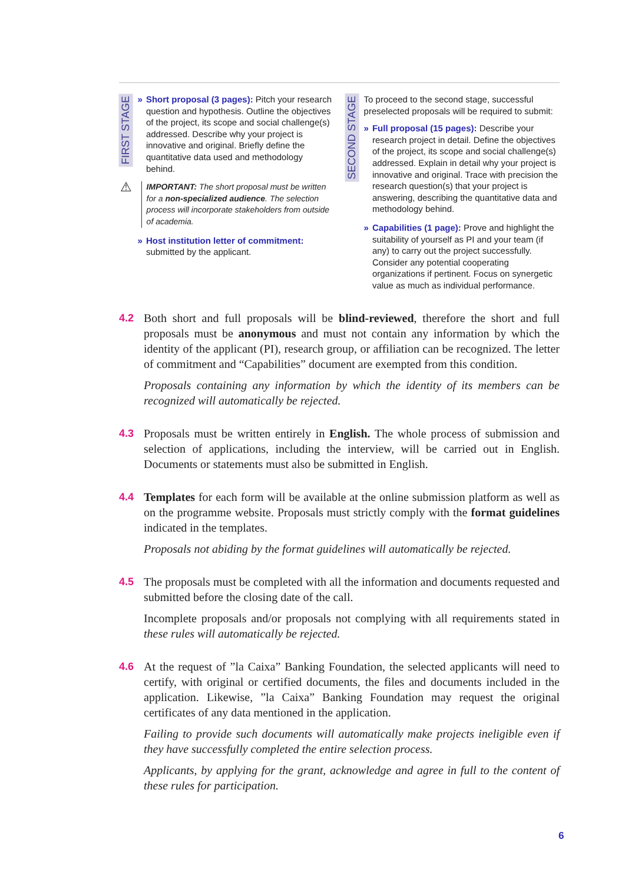FIRST STAGE
» Short proposal (3 pages): Pitch your research question and hypothesis. Outline the objectives of the project, its scope and social challenge(s) addressed. Describe why your project is innovative and original. Briefly define the quantitative data used and methodology behind.
⚠
IMPORTANT: The short proposal must be written for a non-specialized audience. The selection process will incorporate stakeholders from outside of academia.
» Host institution letter of commitment: submitted by the applicant.
SECOND STAGE
To proceed to the second stage, successful preselected proposals will be required to submit:
» Full proposal (15 pages): Describe your research project in detail. Define the objectives of the project, its scope and social challenge(s) addressed. Explain in detail why your project is innovative and original. Trace with precision the research question(s) that your project is answering, describing the quantitative data and methodology behind.
» Capabilities (1 page): Prove and highlight the suitability of yourself as PI and your team (if any) to carry out the project successfully. Consider any potential cooperating organizations if pertinent. Focus on synergetic value as much as individual performance.
4.2
Both short and full proposals will be blind-reviewed, therefore the short and full proposals must be anonymous and must not contain any information by which the identity of the applicant (PI), research group, or affiliation can be recognized. The letter of commitment and “Capabilities” document are exempted from this condition.
Proposals containing any information by which the identity of its members can be recognized will automatically be rejected.
4.3
Proposals must be written entirely in English. The whole process of submission and selection of applications, including the interview, will be carried out in English. Documents or statements must also be submitted in English.
4.4
Templates for each form will be available at the online submission platform as well as on the programme website. Proposals must strictly comply with the format guidelines indicated in the templates.
Proposals not abiding by the format guidelines will automatically be rejected.
4.5
The proposals must be completed with all the information and documents requested and submitted before the closing date of the call.
Incomplete proposals and/or proposals not complying with all requirements stated in these rules will automatically be rejected.
4.6
At the request of ”la Caixa” Banking Foundation, the selected applicants will need to certify, with original or certified documents, the files and documents included in the application. Likewise, ”la Caixa” Banking Foundation may request the original certificates of any data mentioned in the application.
Failing to provide such documents will automatically make projects ineligible even if they have successfully completed the entire selection process.
Applicants, by applying for the grant, acknowledge and agree in full to the content of these rules for participation.
6